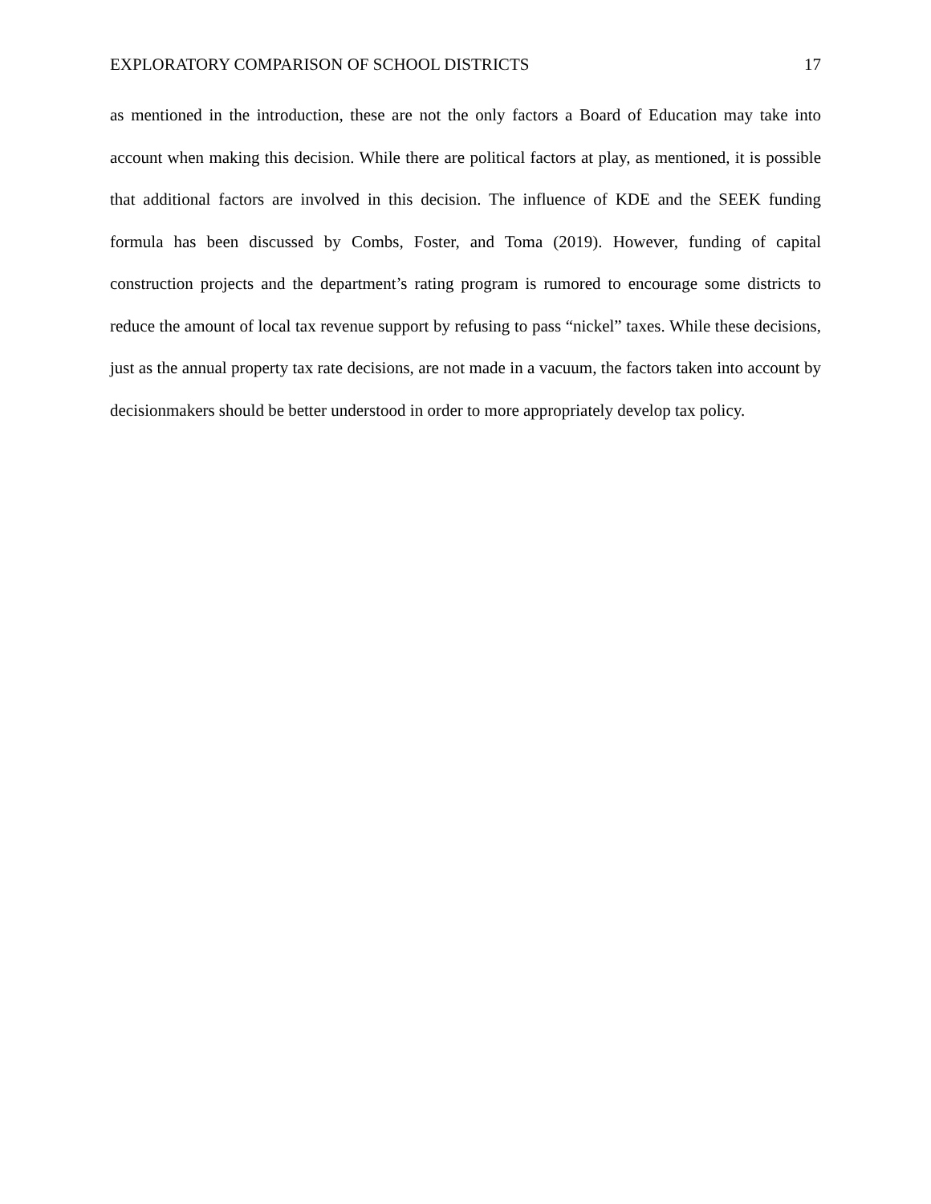EXPLORATORY COMPARISON OF SCHOOL DISTRICTS 17
as mentioned in the introduction, these are not the only factors a Board of Education may take into account when making this decision. While there are political factors at play, as mentioned, it is possible that additional factors are involved in this decision. The influence of KDE and the SEEK funding formula has been discussed by Combs, Foster, and Toma (2019). However, funding of capital construction projects and the department’s rating program is rumored to encourage some districts to reduce the amount of local tax revenue support by refusing to pass “nickel” taxes. While these decisions, just as the annual property tax rate decisions, are not made in a vacuum, the factors taken into account by decisionmakers should be better understood in order to more appropriately develop tax policy.